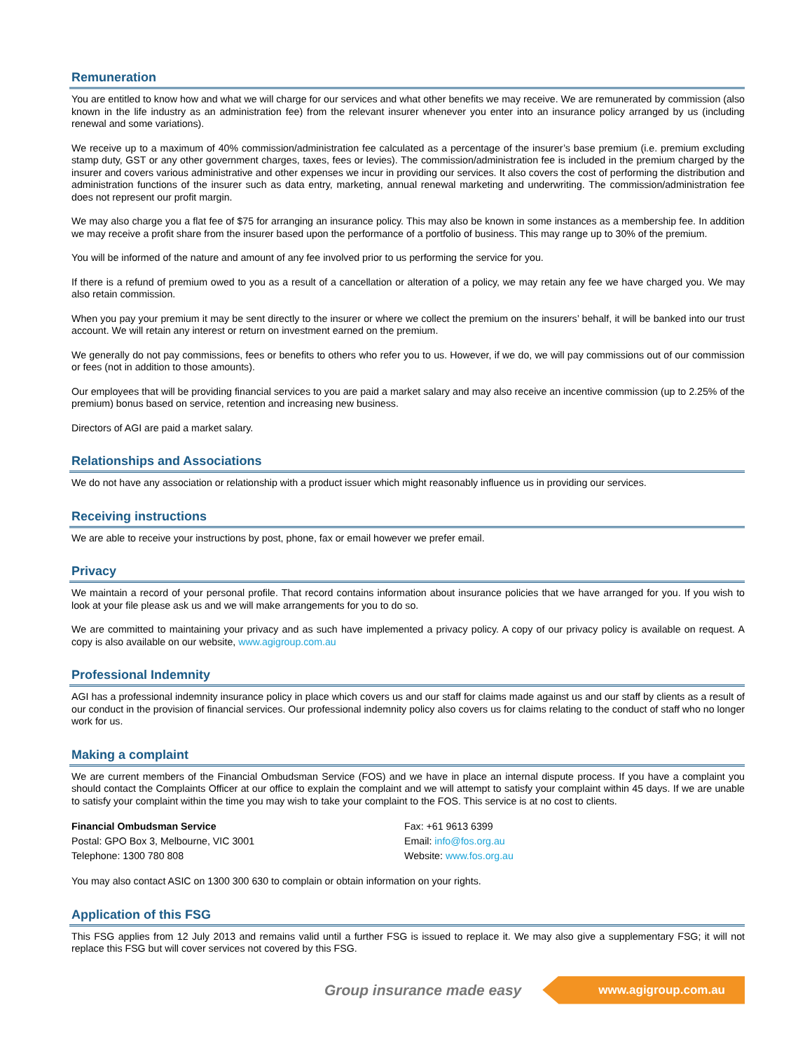Remuneration
You are entitled to know how and what we will charge for our services and what other benefits we may receive. We are remunerated by commission (also known in the life industry as an administration fee) from the relevant insurer whenever you enter into an insurance policy arranged by us (including renewal and some variations).
We receive up to a maximum of 40% commission/administration fee calculated as a percentage of the insurer’s base premium (i.e. premium excluding stamp duty, GST or any other government charges, taxes, fees or levies). The commission/administration fee is included in the premium charged by the insurer and covers various administrative and other expenses we incur in providing our services. It also covers the cost of performing the distribution and administration functions of the insurer such as data entry, marketing, annual renewal marketing and underwriting. The commission/administration fee does not represent our profit margin.
We may also charge you a flat fee of $75 for arranging an insurance policy. This may also be known in some instances as a membership fee. In addition we may receive a profit share from the insurer based upon the performance of a portfolio of business. This may range up to 30% of the premium.
You will be informed of the nature and amount of any fee involved prior to us performing the service for you.
If there is a refund of premium owed to you as a result of a cancellation or alteration of a policy, we may retain any fee we have charged you. We may also retain commission.
When you pay your premium it may be sent directly to the insurer or where we collect the premium on the insurers’ behalf, it will be banked into our trust account. We will retain any interest or return on investment earned on the premium.
We generally do not pay commissions, fees or benefits to others who refer you to us. However, if we do, we will pay commissions out of our commission or fees (not in addition to those amounts).
Our employees that will be providing financial services to you are paid a market salary and may also receive an incentive commission (up to 2.25% of the premium) bonus based on service, retention and increasing new business.
Directors of AGI are paid a market salary.
Relationships and Associations
We do not have any association or relationship with a product issuer which might reasonably influence us in providing our services.
Receiving instructions
We are able to receive your instructions by post, phone, fax or email however we prefer email.
Privacy
We maintain a record of your personal profile. That record contains information about insurance policies that we have arranged for you. If you wish to look at your file please ask us and we will make arrangements for you to do so.
We are committed to maintaining your privacy and as such have implemented a privacy policy. A copy of our privacy policy is available on request. A copy is also available on our website, www.agigroup.com.au
Professional Indemnity
AGI has a professional indemnity insurance policy in place which covers us and our staff for claims made against us and our staff by clients as a result of our conduct in the provision of financial services. Our professional indemnity policy also covers us for claims relating to the conduct of staff who no longer work for us.
Making a complaint
We are current members of the Financial Ombudsman Service (FOS) and we have in place an internal dispute process. If you have a complaint you should contact the Complaints Officer at our office to explain the complaint and we will attempt to satisfy your complaint within 45 days. If we are unable to satisfy your complaint within the time you may wish to take your complaint to the FOS. This service is at no cost to clients.
Financial Ombudsman Service
Postal: GPO Box 3, Melbourne, VIC 3001
Telephone: 1300 780 808
Fax: +61 9613 6399
Email: info@fos.org.au
Website: www.fos.org.au
You may also contact ASIC on 1300 300 630 to complain or obtain information on your rights.
Application of this FSG
This FSG applies from 12 July 2013 and remains valid until a further FSG is issued to replace it. We may also give a supplementary FSG; it will not replace this FSG but will cover services not covered by this FSG.
Group insurance made easy www.agigroup.com.au